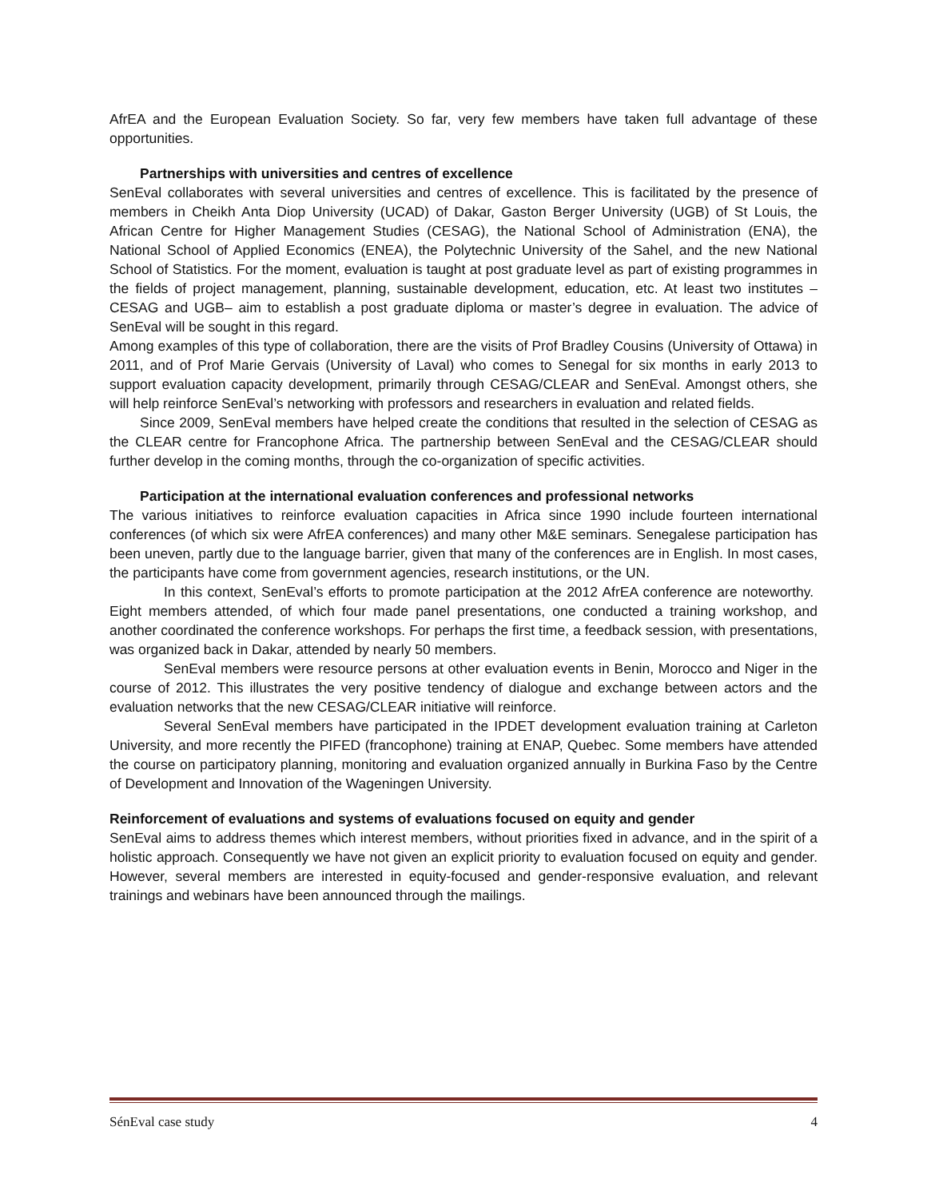AfrEA and the European Evaluation Society. So far, very few members have taken full advantage of these opportunities.
Partnerships with universities and centres of excellence
SenEval collaborates with several universities and centres of excellence. This is facilitated by the presence of members in Cheikh Anta Diop University (UCAD) of Dakar, Gaston Berger University (UGB) of St Louis, the African Centre for Higher Management Studies (CESAG), the National School of Administration (ENA), the National School of Applied Economics (ENEA), the Polytechnic University of the Sahel, and the new National School of Statistics. For the moment, evaluation is taught at post graduate level as part of existing programmes in the fields of project management, planning, sustainable development, education, etc. At least two institutes – CESAG and UGB– aim to establish a post graduate diploma or master’s degree in evaluation. The advice of SenEval will be sought in this regard.
Among examples of this type of collaboration, there are the visits of Prof Bradley Cousins (University of Ottawa) in 2011, and of Prof Marie Gervais (University of Laval) who comes to Senegal for six months in early 2013 to support evaluation capacity development, primarily through CESAG/CLEAR and SenEval. Amongst others, she will help reinforce SenEval’s networking with professors and researchers in evaluation and related fields.
Since 2009, SenEval members have helped create the conditions that resulted in the selection of CESAG as the CLEAR centre for Francophone Africa. The partnership between SenEval and the CESAG/CLEAR should further develop in the coming months, through the co-organization of specific activities.
Participation at the international evaluation conferences and professional networks
The various initiatives to reinforce evaluation capacities in Africa since 1990 include fourteen international conferences (of which six were AfrEA conferences) and many other M&E seminars. Senegalese participation has been uneven, partly due to the language barrier, given that many of the conferences are in English. In most cases, the participants have come from government agencies, research institutions, or the UN.
In this context, SenEval’s efforts to promote participation at the 2012 AfrEA conference are noteworthy. Eight members attended, of which four made panel presentations, one conducted a training workshop, and another coordinated the conference workshops. For perhaps the first time, a feedback session, with presentations, was organized back in Dakar, attended by nearly 50 members.
SenEval members were resource persons at other evaluation events in Benin, Morocco and Niger in the course of 2012. This illustrates the very positive tendency of dialogue and exchange between actors and the evaluation networks that the new CESAG/CLEAR initiative will reinforce.
Several SenEval members have participated in the IPDET development evaluation training at Carleton University, and more recently the PIFED (francophone) training at ENAP, Quebec. Some members have attended the course on participatory planning, monitoring and evaluation organized annually in Burkina Faso by the Centre of Development and Innovation of the Wageningen University.
Reinforcement of evaluations and systems of evaluations focused on equity and gender
SenEval aims to address themes which interest members, without priorities fixed in advance, and in the spirit of a holistic approach. Consequently we have not given an explicit priority to evaluation focused on equity and gender. However, several members are interested in equity-focused and gender-responsive evaluation, and relevant trainings and webinars have been announced through the mailings.
SénEval case study 4